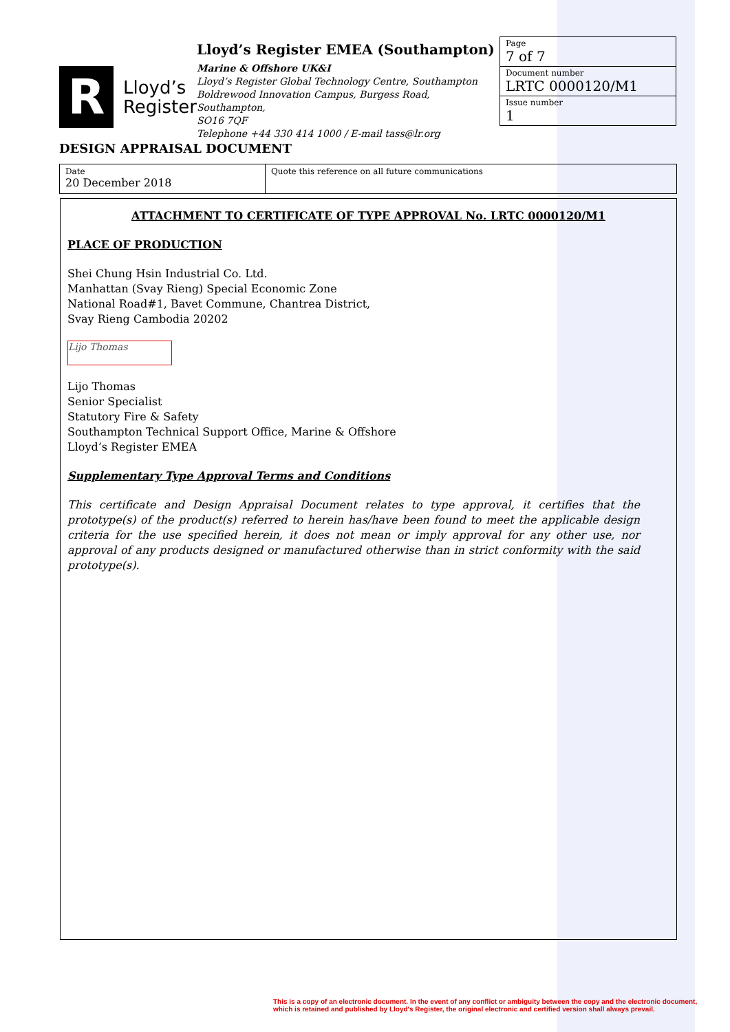R
Lloyd’s
Register
Lloyd’s Register EMEA (Southampton)
Marine & Offshore UK&I
Lloyd’s Register Global Technology Centre, Southampton
Boldrewood Innovation Campus, Burgess Road, Southampton,
SO16 7QF
Telephone +44 330 414 1000 / E-mail tass@lr.org
Page
7 of 7
Document number
LRTC 0000120/M1
Issue number
1
DESIGN APPRAISAL DOCUMENT
| Date 20 December 2018 | Quote this reference on all future communications |
ATTACHMENT TO CERTIFICATE OF TYPE APPROVAL No. LRTC 0000120/M1
PLACE OF PRODUCTION
Shei Chung Hsin Industrial Co. Ltd.
Manhattan (Svay Rieng) Special Economic Zone
National Road#1, Bavet Commune, Chantrea District,
Svay Rieng Cambodia 20202
Lijo Thomas
Lijo Thomas
Senior Specialist
Statutory Fire & Safety
Southampton Technical Support Office, Marine & Offshore
Lloyd’s Register EMEA
Supplementary Type Approval Terms and Conditions
This certificate and Design Appraisal Document relates to type approval, it certifies that the prototype(s) of the product(s) referred to herein has/have been found to meet the applicable design criteria for the use specified herein, it does not mean or imply approval for any other use, nor approval of any products designed or manufactured otherwise than in strict conformity with the said prototype(s).
This is a copy of an electronic document. In the event of any conflict or ambiguity between the copy and the electronic document,
which is retained and published by Lloyd's Register, the original electronic and certified version shall always prevail.